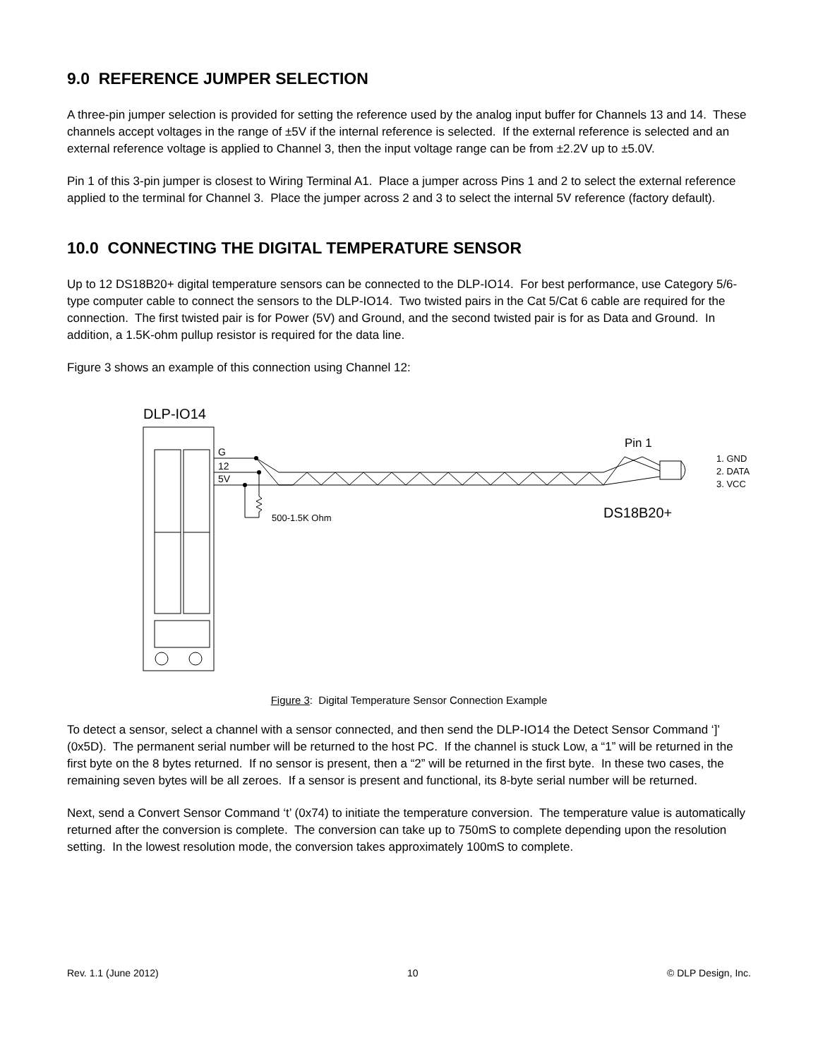9.0 REFERENCE JUMPER SELECTION
A three-pin jumper selection is provided for setting the reference used by the analog input buffer for Channels 13 and 14. These channels accept voltages in the range of ±5V if the internal reference is selected. If the external reference is selected and an external reference voltage is applied to Channel 3, then the input voltage range can be from ±2.2V up to ±5.0V.
Pin 1 of this 3-pin jumper is closest to Wiring Terminal A1. Place a jumper across Pins 1 and 2 to select the external reference applied to the terminal for Channel 3. Place the jumper across 2 and 3 to select the internal 5V reference (factory default).
10.0 CONNECTING THE DIGITAL TEMPERATURE SENSOR
Up to 12 DS18B20+ digital temperature sensors can be connected to the DLP-IO14. For best performance, use Category 5/6-type computer cable to connect the sensors to the DLP-IO14. Two twisted pairs in the Cat 5/Cat 6 cable are required for the connection. The first twisted pair is for Power (5V) and Ground, and the second twisted pair is for as Data and Ground. In addition, a 1.5K-ohm pullup resistor is required for the data line.
Figure 3 shows an example of this connection using Channel 12:
DLP-IO14
G
12
5V
500-1.5K Ohm
Pin 1
DS18B20+
1. GND
2. DATA
3. VCC
Figure 3: Digital Temperature Sensor Connection Example
To detect a sensor, select a channel with a sensor connected, and then send the DLP-IO14 the Detect Sensor Command ‘]’ (0x5D). The permanent serial number will be returned to the host PC. If the channel is stuck Low, a “1” will be returned in the first byte on the 8 bytes returned. If no sensor is present, then a “2” will be returned in the first byte. In these two cases, the remaining seven bytes will be all zeroes. If a sensor is present and functional, its 8-byte serial number will be returned.
Next, send a Convert Sensor Command ‘t’ (0x74) to initiate the temperature conversion. The temperature value is automatically returned after the conversion is complete. The conversion can take up to 750mS to complete depending upon the resolution setting. In the lowest resolution mode, the conversion takes approximately 100mS to complete.
Rev. 1.1 (June 2012) 10 © DLP Design, Inc.